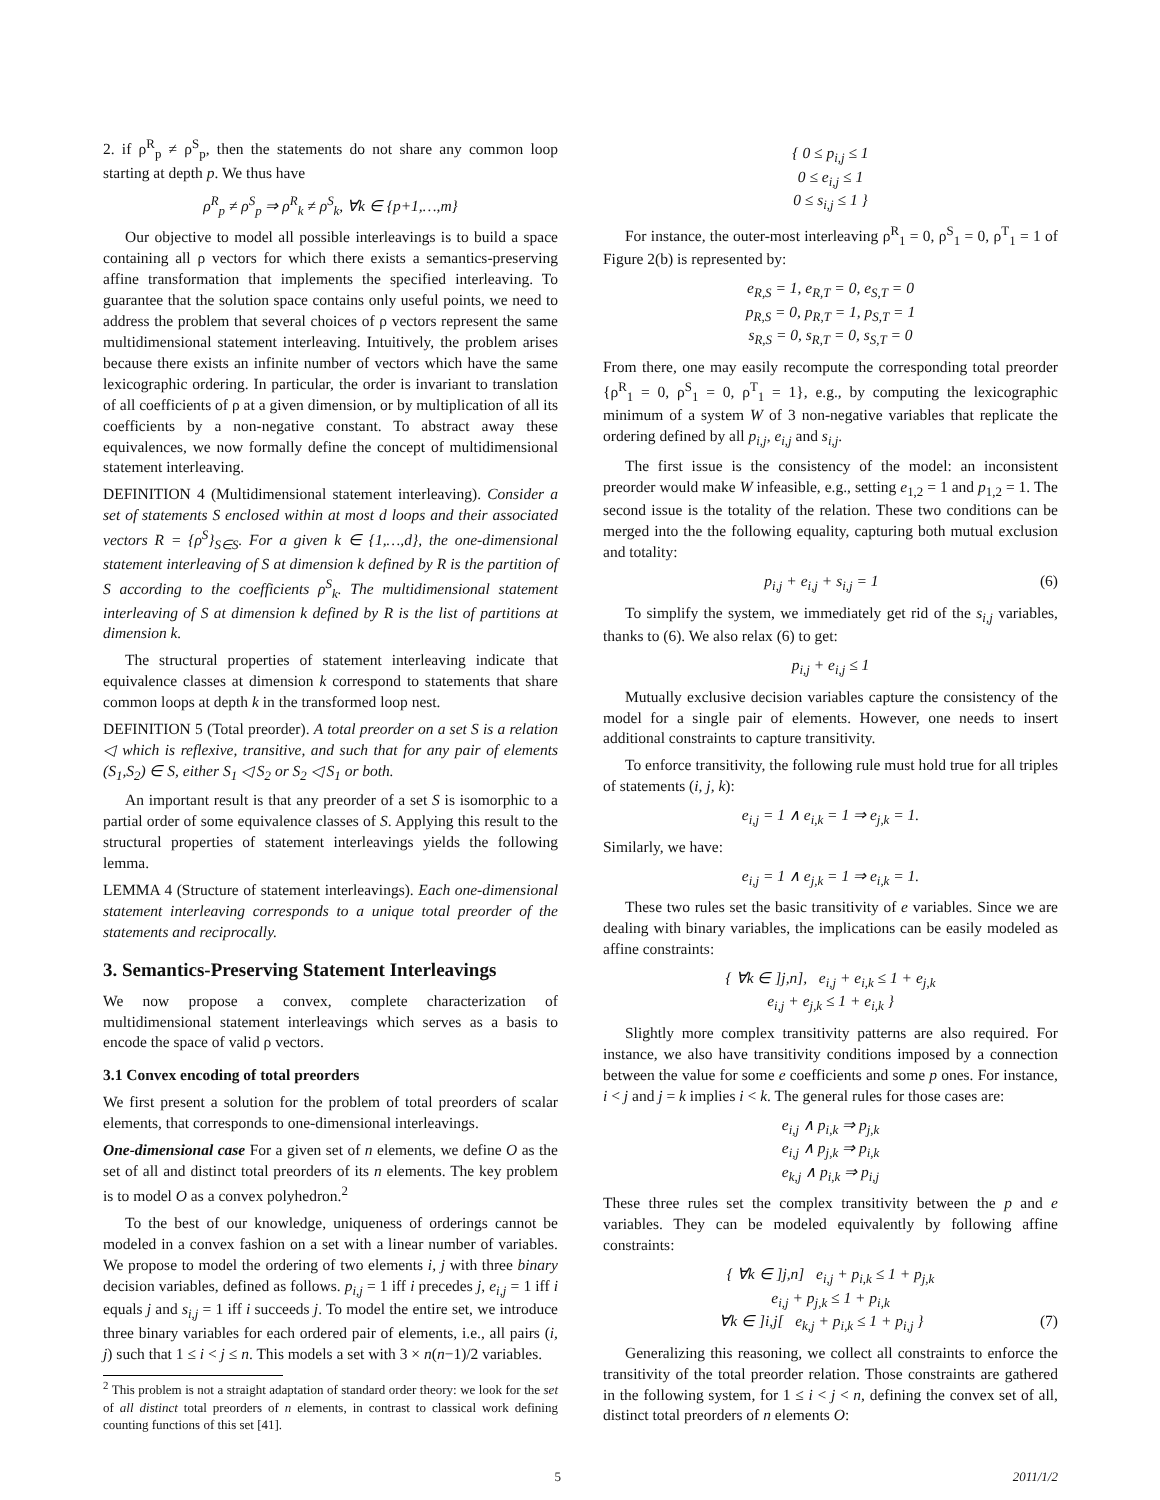2. if ρ<sup>R</sup><sub>p</sub> ≠ ρ<sup>S</sup><sub>p</sub>, then the statements do not share any common loop starting at depth p. We thus have
ρ<sup>R</sup><sub>p</sub> ≠ ρ<sup>S</sup><sub>p</sub> ⇒ ρ<sup>R</sup><sub>k</sub> ≠ ρ<sup>S</sup><sub>k</sub>, ∀k ∈ {p+1,…,m}
Our objective to model all possible interleavings is to build a space containing all ρ vectors for which there exists a semantics-preserving affine transformation that implements the specified interleaving. To guarantee that the solution space contains only useful points, we need to address the problem that several choices of ρ vectors represent the same multidimensional statement interleaving. Intuitively, the problem arises because there exists an infinite number of vectors which have the same lexicographic ordering. In particular, the order is invariant to translation of all coefficients of ρ at a given dimension, or by multiplication of all its coefficients by a non-negative constant. To abstract away these equivalences, we now formally define the concept of multidimensional statement interleaving.
DEFINITION 4 (Multidimensional statement interleaving). Consider a set of statements S enclosed within at most d loops and their associated vectors R = {ρ<sup>S</sup>}<sub>S∈S</sub>. For a given k ∈ {1,…,d}, the one-dimensional statement interleaving of S at dimension k defined by R is the partition of S according to the coefficients ρ<sup>S</sup><sub>k</sub>. The multidimensional statement interleaving of S at dimension k defined by R is the list of partitions at dimension k.
The structural properties of statement interleaving indicate that equivalence classes at dimension k correspond to statements that share common loops at depth k in the transformed loop nest.
DEFINITION 5 (Total preorder). A total preorder on a set S is a relation ◁ which is reflexive, transitive, and such that for any pair of elements (S<sub>1</sub>,S<sub>2</sub>) ∈ S, either S<sub>1</sub> ◁ S<sub>2</sub> or S<sub>2</sub> ◁ S<sub>1</sub> or both.
An important result is that any preorder of a set S is isomorphic to a partial order of some equivalence classes of S. Applying this result to the structural properties of statement interleavings yields the following lemma.
LEMMA 4 (Structure of statement interleavings). Each one-dimensional statement interleaving corresponds to a unique total preorder of the statements and reciprocally.
3. Semantics-Preserving Statement Interleavings
We now propose a convex, complete characterization of multidimensional statement interleavings which serves as a basis to encode the space of valid ρ vectors.
3.1 Convex encoding of total preorders
We first present a solution for the problem of total preorders of scalar elements, that corresponds to one-dimensional interleavings.
One-dimensional case For a given set of n elements, we define O as the set of all and distinct total preorders of its n elements. The key problem is to model O as a convex polyhedron.<sup>2</sup>
To the best of our knowledge, uniqueness of orderings cannot be modeled in a convex fashion on a set with a linear number of variables. We propose to model the ordering of two elements i, j with three binary decision variables, defined as follows. p<sub>i,j</sub> = 1 iff i precedes j, e<sub>i,j</sub> = 1 iff i equals j and s<sub>i,j</sub> = 1 iff i succeeds j. To model the entire set, we introduce three binary variables for each ordered pair of elements, i.e., all pairs (i, j) such that 1 ≤ i < j ≤ n. This models a set with 3 × n(n−1)/2 variables.
<sup>2</sup> This problem is not a straight adaptation of standard order theory: we look for the set of all distinct total preorders of n elements, in contrast to classical work defining counting functions of this set [41].
{ 0 ≤ p<sub>i,j</sub> ≤ 1
0 ≤ e<sub>i,j</sub> ≤ 1
0 ≤ s<sub>i,j</sub> ≤ 1 }
For instance, the outer-most interleaving ρ<sup>R</sup><sub>1</sub> = 0, ρ<sup>S</sup><sub>1</sub> = 0, ρ<sup>T</sup><sub>1</sub> = 1 of Figure 2(b) is represented by:
e<sub>R,S</sub> = 1, e<sub>R,T</sub> = 0, e<sub>S,T</sub> = 0
p<sub>R,S</sub> = 0, p<sub>R,T</sub> = 1, p<sub>S,T</sub> = 1
s<sub>R,S</sub> = 0, s<sub>R,T</sub> = 0, s<sub>S,T</sub> = 0
From there, one may easily recompute the corresponding total preorder {ρ<sup>R</sup><sub>1</sub> = 0, ρ<sup>S</sup><sub>1</sub> = 0, ρ<sup>T</sup><sub>1</sub> = 1}, e.g., by computing the lexicographic minimum of a system W of 3 non-negative variables that replicate the ordering defined by all p<sub>i,j</sub>, e<sub>i,j</sub> and s<sub>i,j</sub>.
The first issue is the consistency of the model: an inconsistent preorder would make W infeasible, e.g., setting e<sub>1,2</sub> = 1 and p<sub>1,2</sub> = 1. The second issue is the totality of the relation. These two conditions can be merged into the the following equality, capturing both mutual exclusion and totality:
p<sub>i,j</sub> + e<sub>i,j</sub> + s<sub>i,j</sub> = 1 (6)
To simplify the system, we immediately get rid of the s<sub>i,j</sub> variables, thanks to (6). We also relax (6) to get:
p<sub>i,j</sub> + e<sub>i,j</sub> ≤ 1
Mutually exclusive decision variables capture the consistency of the model for a single pair of elements. However, one needs to insert additional constraints to capture transitivity.
To enforce transitivity, the following rule must hold true for all triples of statements (i, j, k):
e<sub>i,j</sub> = 1 ∧ e<sub>i,k</sub> = 1 ⇒ e<sub>j,k</sub> = 1.
Similarly, we have:
e<sub>i,j</sub> = 1 ∧ e<sub>j,k</sub> = 1 ⇒ e<sub>i,k</sub> = 1.
These two rules set the basic transitivity of e variables. Since we are dealing with binary variables, the implications can be easily modeled as affine constraints:
{ ∀k ∈ ]j,n], e<sub>i,j</sub> + e<sub>i,k</sub> ≤ 1 + e<sub>j,k</sub>
e<sub>i,j</sub> + e<sub>j,k</sub> ≤ 1 + e<sub>i,k</sub> }
Slightly more complex transitivity patterns are also required. For instance, we also have transitivity conditions imposed by a connection between the value for some e coefficients and some p ones. For instance, i < j and j = k implies i < k. The general rules for those cases are:
e<sub>i,j</sub> ∧ p<sub>i,k</sub> ⇒ p<sub>j,k</sub>
e<sub>i,j</sub> ∧ p<sub>j,k</sub> ⇒ p<sub>i,k</sub>
e<sub>k,j</sub> ∧ p<sub>i,k</sub> ⇒ p<sub>i,j</sub>
These three rules set the complex transitivity between the p and e variables. They can be modeled equivalently by following affine constraints:
{ ∀k ∈ ]j,n] e<sub>i,j</sub> + p<sub>i,k</sub> ≤ 1 + p<sub>j,k</sub>
e<sub>i,j</sub> + p<sub>j,k</sub> ≤ 1 + p<sub>i,k</sub>
∀k ∈ ]i,j[ e<sub>k,j</sub> + p<sub>i,k</sub> ≤ 1 + p<sub>i,j</sub> } (7)
Generalizing this reasoning, we collect all constraints to enforce the transitivity of the total preorder relation. Those constraints are gathered in the following system, for 1 ≤ i < j < n, defining the convex set of all, distinct total preorders of n elements O:
5 2011/1/2